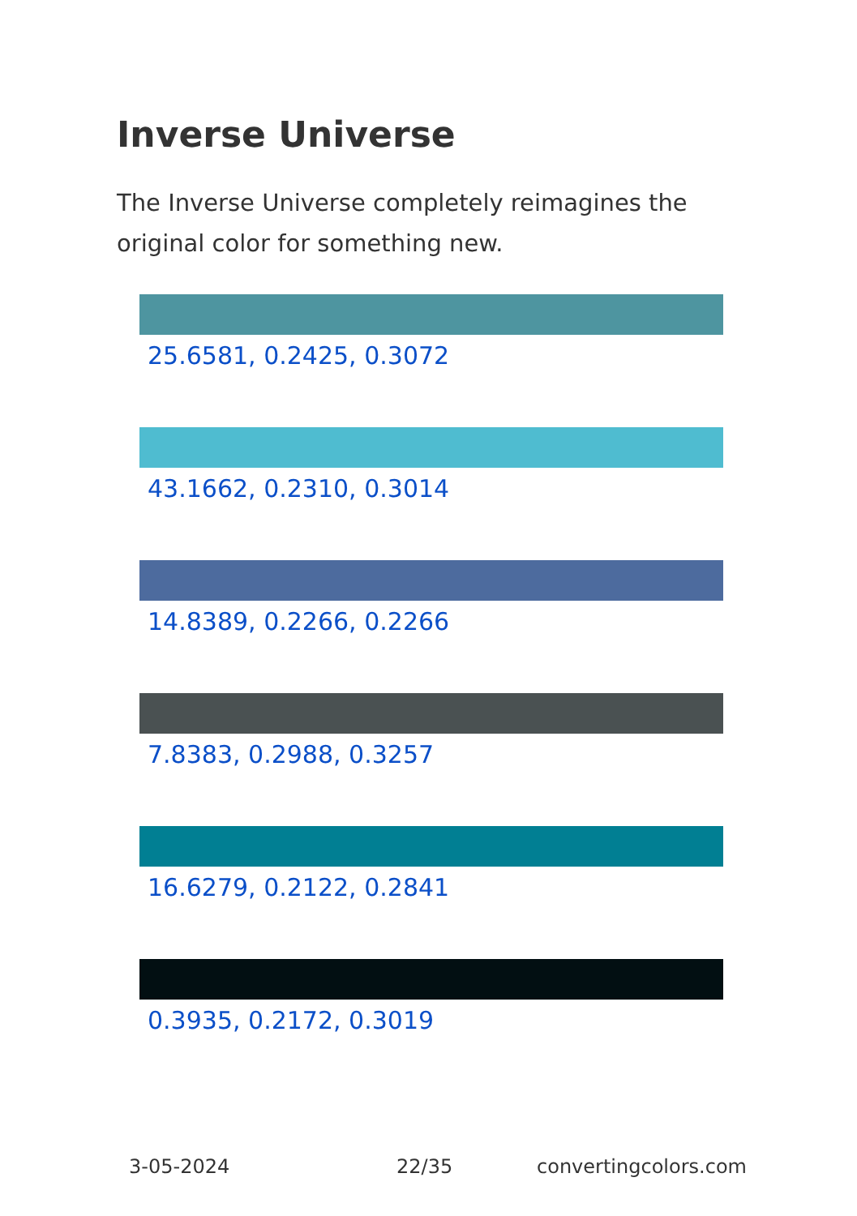Inverse Universe
The Inverse Universe completely reimagines the original color for something new.
25.6581, 0.2425, 0.3072
43.1662, 0.2310, 0.3014
14.8389, 0.2266, 0.2266
7.8383, 0.2988, 0.3257
16.6279, 0.2122, 0.2841
0.3935, 0.2172, 0.3019
3-05-2024 22/35 convertingcolors.com